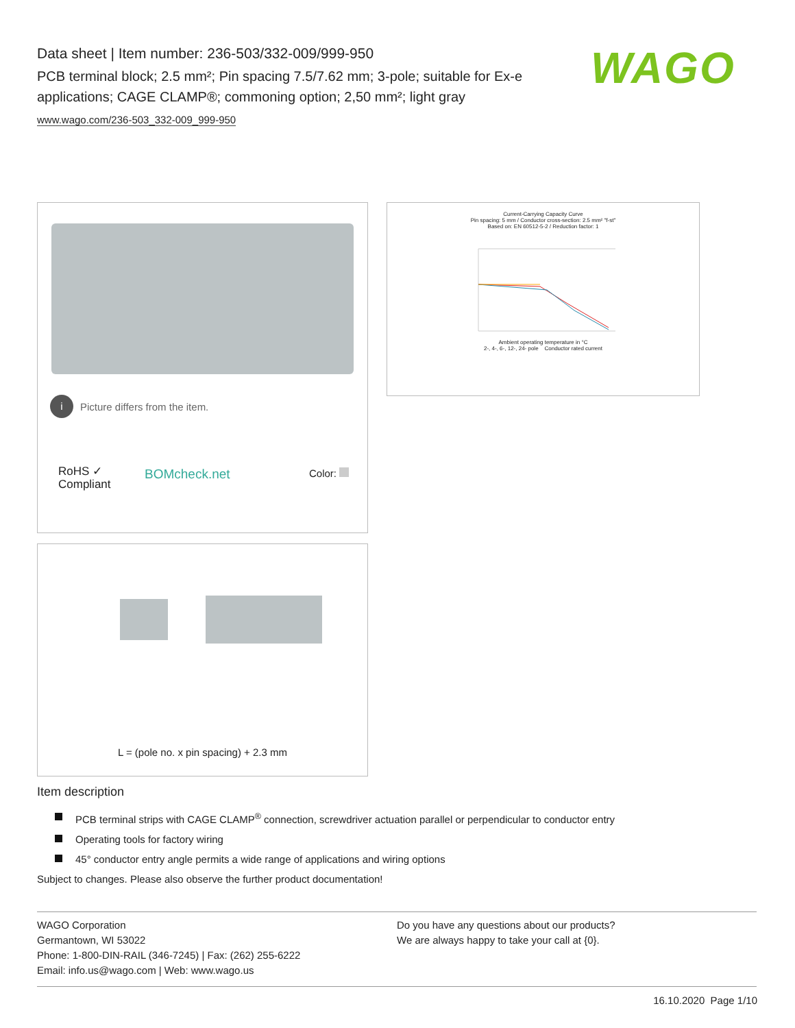Data sheet | Item number: 236-503/332-009/999-950
PCB terminal block; 2.5 mm²; Pin spacing 7.5/7.62 mm; 3-pole; suitable for Ex-e applications; CAGE CLAMP®; commoning option; 2,50 mm²; light gray
www.wago.com/236-503_332-009_999-950
WAGO
i Picture differs from the item.
RoHS ✓
Compliant
BOMcheck.net Color:
Current-Carrying Capacity Curve
Pin spacing: 5 mm / Conductor cross-section: 2.5 mm² "f-st"
Based on: EN 60512-5-2 / Reduction factor: 1
Ambient operating temperature in °C
2-, 4-, 6-, 12-, 24- pole Conductor rated current
L = (pole no. x pin spacing) + 2.3 mm
Item description
PCB terminal strips with CAGE CLAMP<sup>®</sup> connection, screwdriver actuation parallel or perpendicular to conductor entry
Operating tools for factory wiring
45° conductor entry angle permits a wide range of applications and wiring options
Subject to changes. Please also observe the further product documentation!
WAGO Corporation
Germantown, WI 53022
Phone: 1-800-DIN-RAIL (346-7245) | Fax: (262) 255-6222
Email: info.us@wago.com | Web: www.wago.us
Do you have any questions about our products?
We are always happy to take your call at {0}.
16.10.2020 Page 1/10